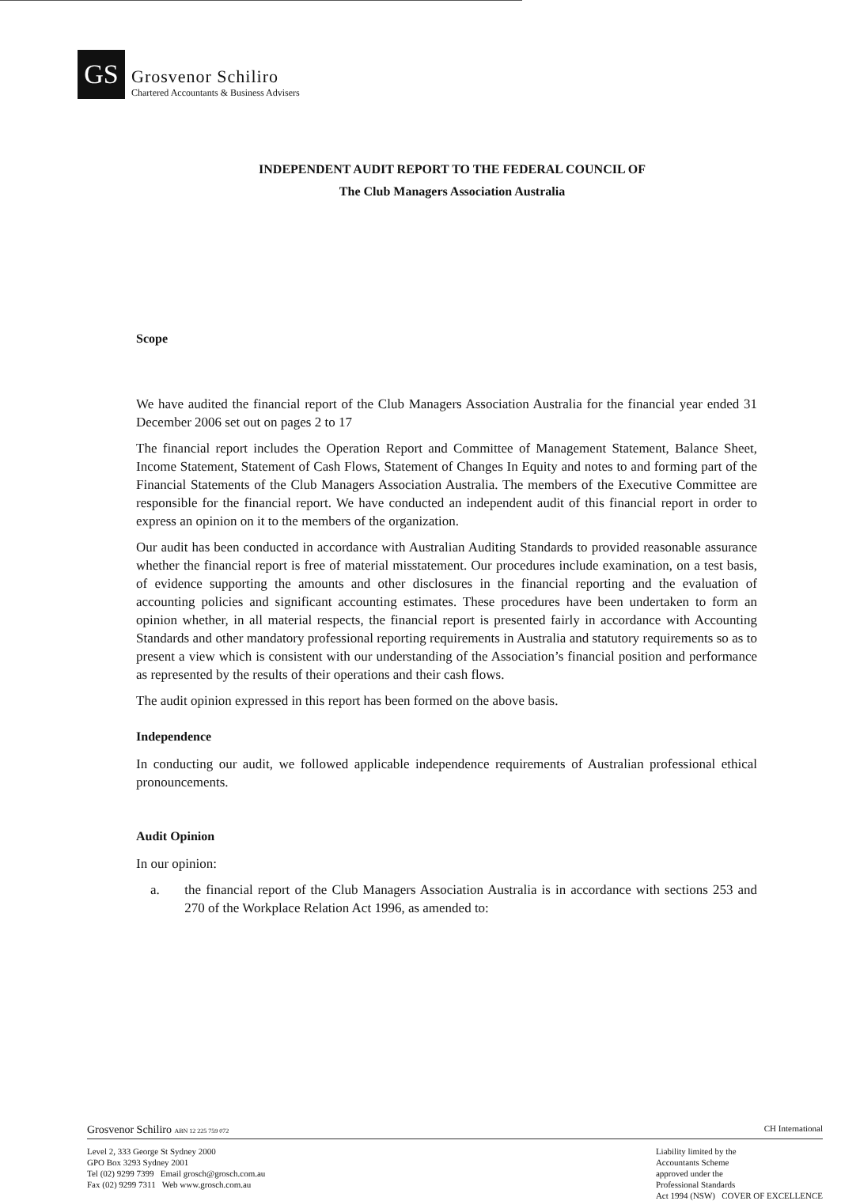GS
Grosvenor Schiliro
Chartered Accountants & Business Advisers
INDEPENDENT AUDIT REPORT TO THE FEDERAL COUNCIL OF
The Club Managers Association Australia
Scope
We have audited the financial report of the Club Managers Association Australia for the financial year ended 31 December 2006 set out on pages 2 to 17
The financial report includes the Operation Report and Committee of Management Statement, Balance Sheet, Income Statement, Statement of Cash Flows, Statement of Changes In Equity and notes to and forming part of the Financial Statements of the Club Managers Association Australia. The members of the Executive Committee are responsible for the financial report. We have conducted an independent audit of this financial report in order to express an opinion on it to the members of the organization.
Our audit has been conducted in accordance with Australian Auditing Standards to provided reasonable assurance whether the financial report is free of material misstatement. Our procedures include examination, on a test basis, of evidence supporting the amounts and other disclosures in the financial reporting and the evaluation of accounting policies and significant accounting estimates. These procedures have been undertaken to form an opinion whether, in all material respects, the financial report is presented fairly in accordance with Accounting Standards and other mandatory professional reporting requirements in Australia and statutory requirements so as to present a view which is consistent with our understanding of the Association’s financial position and performance as represented by the results of their operations and their cash flows.
The audit opinion expressed in this report has been formed on the above basis.
Independence
In conducting our audit, we followed applicable independence requirements of Australian professional ethical pronouncements.
Audit Opinion
In our opinion:
a. the financial report of the Club Managers Association Australia is in accordance with sections 253 and 270 of the Workplace Relation Act 1996, as amended to:
Grosvenor Schiliro ABN 12 225 759 072
CH International
Level 2, 333 George St Sydney 2000
GPO Box 3293 Sydney 2001
Tel (02) 9299 7399 Email grosch@grosch.com.au
Fax (02) 9299 7311 Web www.grosch.com.au
Liability limited by the
Accountants Scheme
approved under the
Professional Standards
Act 1994 (NSW) COVER OF EXCELLENCE